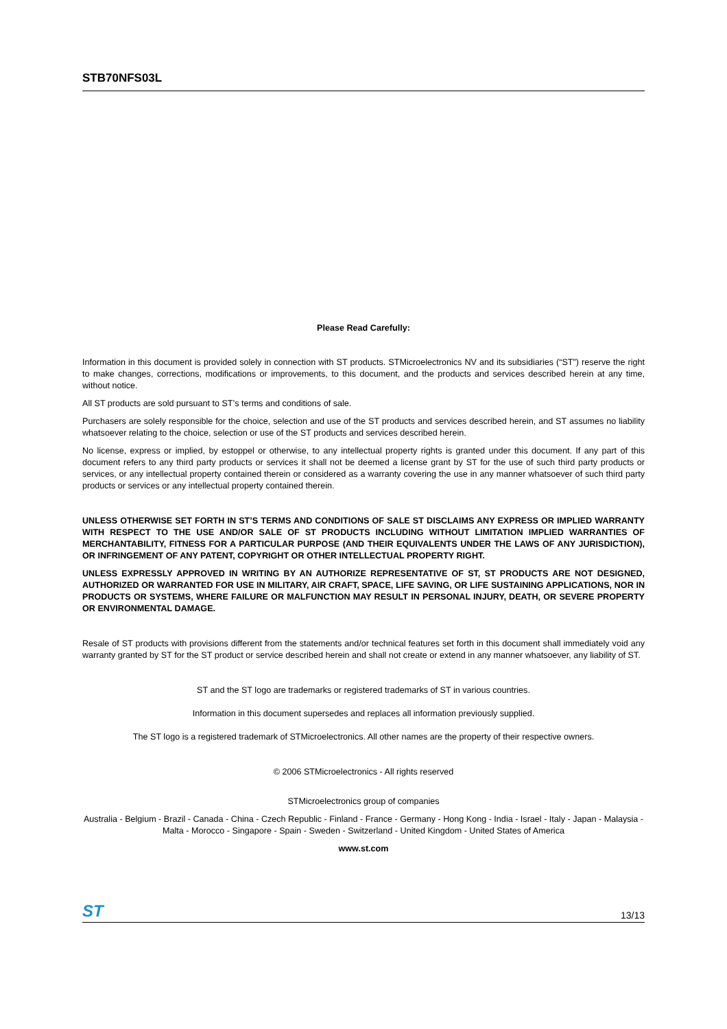STB70NFS03L
Please Read Carefully:
Information in this document is provided solely in connection with ST products. STMicroelectronics NV and its subsidiaries (“ST”) reserve the right to make changes, corrections, modifications or improvements, to this document, and the products and services described herein at any time, without notice.
All ST products are sold pursuant to ST’s terms and conditions of sale.
Purchasers are solely responsible for the choice, selection and use of the ST products and services described herein, and ST assumes no liability whatsoever relating to the choice, selection or use of the ST products and services described herein.
No license, express or implied, by estoppel or otherwise, to any intellectual property rights is granted under this document. If any part of this document refers to any third party products or services it shall not be deemed a license grant by ST for the use of such third party products or services, or any intellectual property contained therein or considered as a warranty covering the use in any manner whatsoever of such third party products or services or any intellectual property contained therein.
UNLESS OTHERWISE SET FORTH IN ST’S TERMS AND CONDITIONS OF SALE ST DISCLAIMS ANY EXPRESS OR IMPLIED WARRANTY WITH RESPECT TO THE USE AND/OR SALE OF ST PRODUCTS INCLUDING WITHOUT LIMITATION IMPLIED WARRANTIES OF MERCHANTABILITY, FITNESS FOR A PARTICULAR PURPOSE (AND THEIR EQUIVALENTS UNDER THE LAWS OF ANY JURISDICTION), OR INFRINGEMENT OF ANY PATENT, COPYRIGHT OR OTHER INTELLECTUAL PROPERTY RIGHT.
UNLESS EXPRESSLY APPROVED IN WRITING BY AN AUTHORIZE REPRESENTATIVE OF ST, ST PRODUCTS ARE NOT DESIGNED, AUTHORIZED OR WARRANTED FOR USE IN MILITARY, AIR CRAFT, SPACE, LIFE SAVING, OR LIFE SUSTAINING APPLICATIONS, NOR IN PRODUCTS OR SYSTEMS, WHERE FAILURE OR MALFUNCTION MAY RESULT IN PERSONAL INJURY, DEATH, OR SEVERE PROPERTY OR ENVIRONMENTAL DAMAGE.
Resale of ST products with provisions different from the statements and/or technical features set forth in this document shall immediately void any warranty granted by ST for the ST product or service described herein and shall not create or extend in any manner whatsoever, any liability of ST.
ST and the ST logo are trademarks or registered trademarks of ST in various countries.
Information in this document supersedes and replaces all information previously supplied.
The ST logo is a registered trademark of STMicroelectronics. All other names are the property of their respective owners.
© 2006 STMicroelectronics - All rights reserved
STMicroelectronics group of companies
Australia - Belgium - Brazil - Canada - China - Czech Republic - Finland - France - Germany - Hong Kong - India - Israel - Italy - Japan - Malaysia - Malta - Morocco - Singapore - Spain - Sweden - Switzerland - United Kingdom - United States of America
www.st.com
ST 13/13